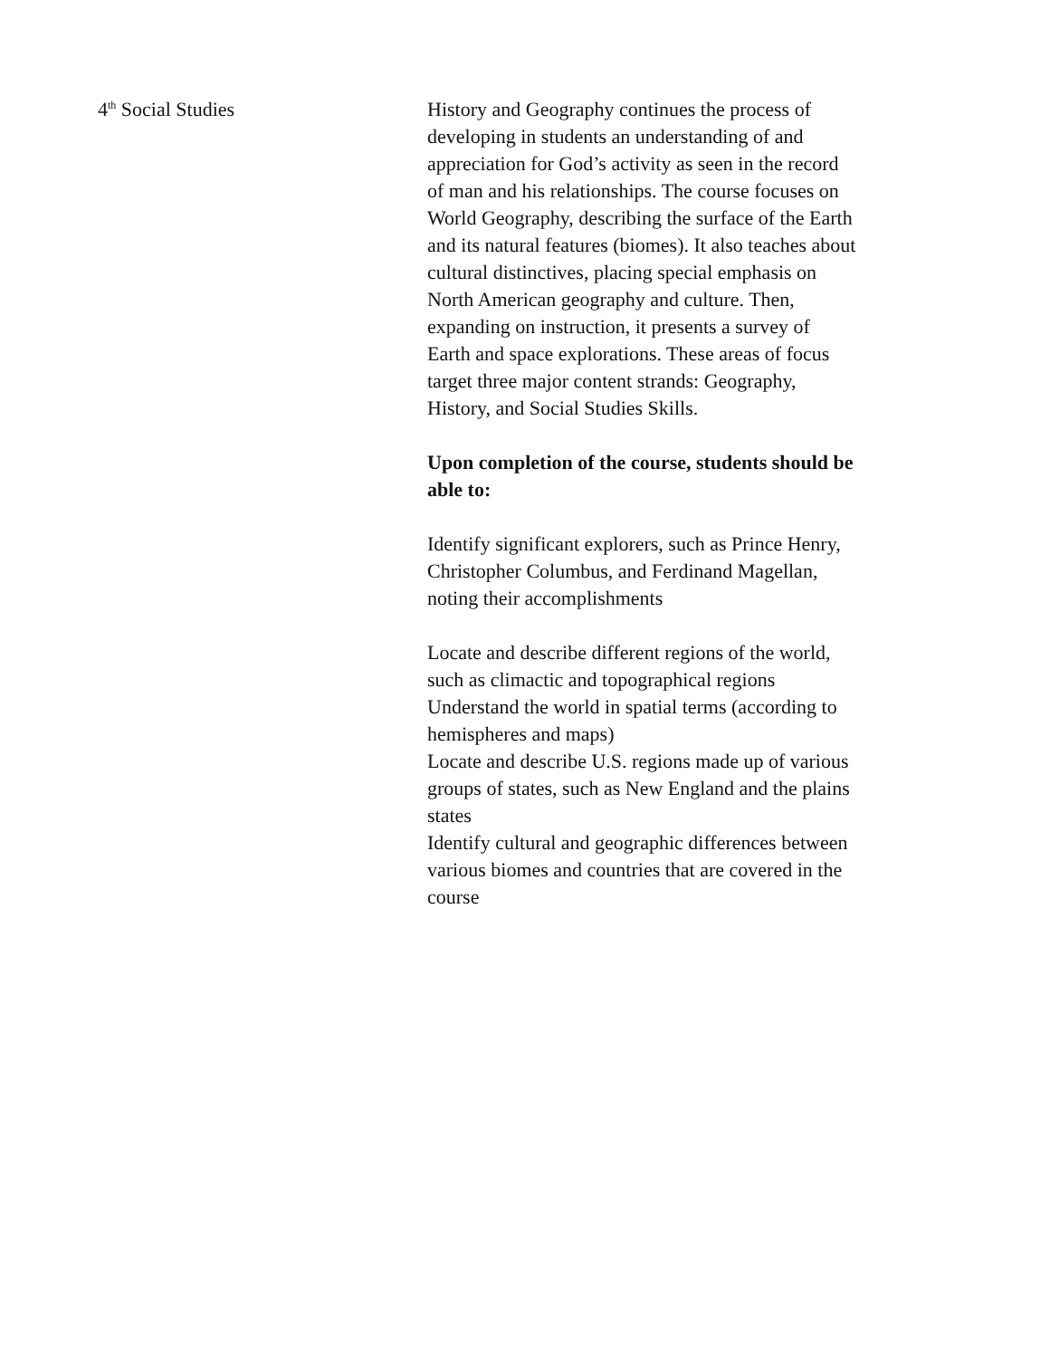4<sup>th</sup> Social Studies History and Geography continues the process of developing in students an understanding of and appreciation for God’s activity as seen in the record of man and his relationships. The course focuses on World Geography, describing the surface of the Earth and its natural features (biomes). It also teaches about cultural distinctives, placing special emphasis on North American geography and culture. Then, expanding on instruction, it presents a survey of Earth and space explorations. These areas of focus target three major content strands: Geography, History, and Social Studies Skills.
Upon completion of the course, students should be able to:
Identify significant explorers, such as Prince Henry, Christopher Columbus, and Ferdinand Magellan, noting their accomplishments
Locate and describe different regions of the world, such as climactic and topographical regions
Understand the world in spatial terms (according to hemispheres and maps)
Locate and describe U.S. regions made up of various groups of states, such as New England and the plains states
Identify cultural and geographic differences between various biomes and countries that are covered in the course